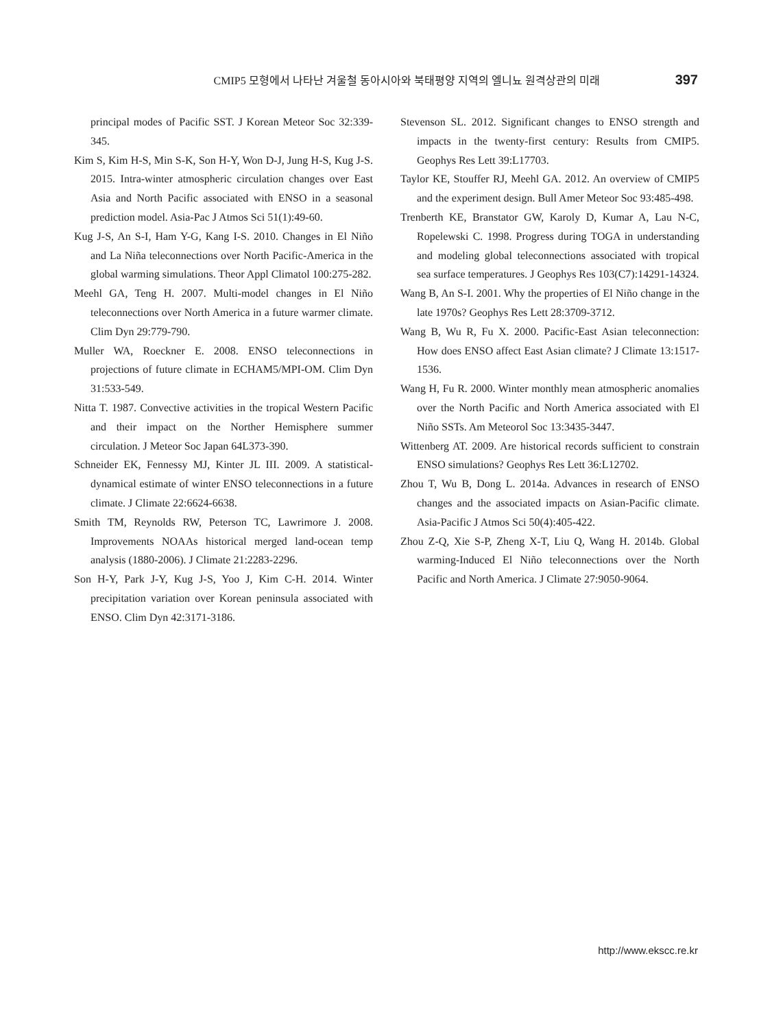CMIP5 모형에서 나타난 겨울철 동아시아와 북태평양 지역의 엘니뇨 원격상관의 미래 397
principal modes of Pacific SST. J Korean Meteor Soc 32:339-345.
Kim S, Kim H-S, Min S-K, Son H-Y, Won D-J, Jung H-S, Kug J-S. 2015. Intra-winter atmospheric circulation changes over East Asia and North Pacific associated with ENSO in a seasonal prediction model. Asia-Pac J Atmos Sci 51(1):49-60.
Kug J-S, An S-I, Ham Y-G, Kang I-S. 2010. Changes in El Niño and La Niña teleconnections over North Pacific-America in the global warming simulations. Theor Appl Climatol 100:275-282.
Meehl GA, Teng H. 2007. Multi-model changes in El Niño teleconnections over North America in a future warmer climate. Clim Dyn 29:779-790.
Muller WA, Roeckner E. 2008. ENSO teleconnections in projections of future climate in ECHAM5/MPI-OM. Clim Dyn 31:533-549.
Nitta T. 1987. Convective activities in the tropical Western Pacific and their impact on the Norther Hemisphere summer circulation. J Meteor Soc Japan 64L373-390.
Schneider EK, Fennessy MJ, Kinter JL III. 2009. A statistical-dynamical estimate of winter ENSO teleconnections in a future climate. J Climate 22:6624-6638.
Smith TM, Reynolds RW, Peterson TC, Lawrimore J. 2008. Improvements NOAAs historical merged land-ocean temp analysis (1880-2006). J Climate 21:2283-2296.
Son H-Y, Park J-Y, Kug J-S, Yoo J, Kim C-H. 2014. Winter precipitation variation over Korean peninsula associated with ENSO. Clim Dyn 42:3171-3186.
Stevenson SL. 2012. Significant changes to ENSO strength and impacts in the twenty-first century: Results from CMIP5. Geophys Res Lett 39:L17703.
Taylor KE, Stouffer RJ, Meehl GA. 2012. An overview of CMIP5 and the experiment design. Bull Amer Meteor Soc 93:485-498.
Trenberth KE, Branstator GW, Karoly D, Kumar A, Lau N-C, Ropelewski C. 1998. Progress during TOGA in understanding and modeling global teleconnections associated with tropical sea surface temperatures. J Geophys Res 103(C7):14291-14324.
Wang B, An S-I. 2001. Why the properties of El Niño change in the late 1970s? Geophys Res Lett 28:3709-3712.
Wang B, Wu R, Fu X. 2000. Pacific-East Asian teleconnection: How does ENSO affect East Asian climate? J Climate 13:1517-1536.
Wang H, Fu R. 2000. Winter monthly mean atmospheric anomalies over the North Pacific and North America associated with El Niño SSTs. Am Meteorol Soc 13:3435-3447.
Wittenberg AT. 2009. Are historical records sufficient to constrain ENSO simulations? Geophys Res Lett 36:L12702.
Zhou T, Wu B, Dong L. 2014a. Advances in research of ENSO changes and the associated impacts on Asian-Pacific climate. Asia-Pacific J Atmos Sci 50(4):405-422.
Zhou Z-Q, Xie S-P, Zheng X-T, Liu Q, Wang H. 2014b. Global warming-Induced El Niño teleconnections over the North Pacific and North America. J Climate 27:9050-9064.
http://www.ekscc.re.kr